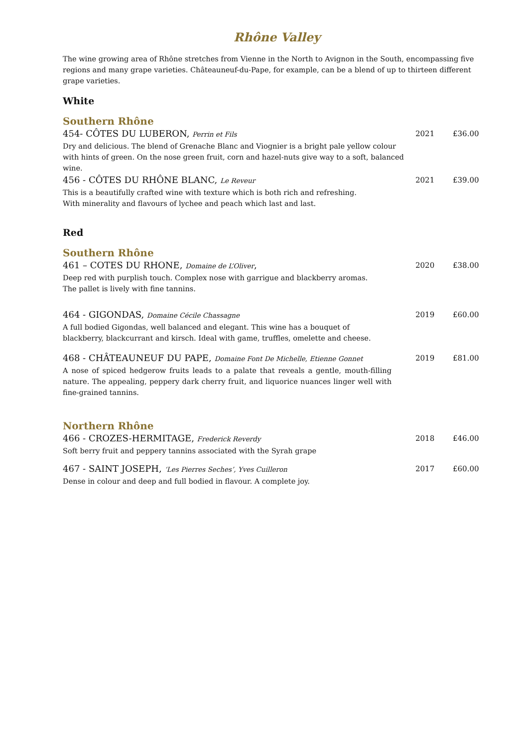Rhône Valley
The wine growing area of Rhône stretches from Vienne in the North to Avignon in the South, encompassing five regions and many grape varieties. Châteauneuf-du-Pape, for example, can be a blend of up to thirteen different grape varieties.
White
Southern Rhône
454- CÔTES DU LUBERON, Perrin et Fils 2021 £36.00
Dry and delicious. The blend of Grenache Blanc and Viognier is a bright pale yellow colour with hints of green. On the nose green fruit, corn and hazel-nuts give way to a soft, balanced wine.
456 - CÔTES DU RHÔNE BLANC, Le Reveur 2021 £39.00
This is a beautifully crafted wine with texture which is both rich and refreshing.
With minerality and flavours of lychee and peach which last and last.
Red
Southern Rhône
461 – COTES DU RHONE, Domaine de L’Oliver, 2020 £38.00
Deep red with purplish touch. Complex nose with garrigue and blackberry aromas.
The pallet is lively with fine tannins.
464 - GIGONDAS, Domaine Cécile Chassagne 2019 £60.00
A full bodied Gigondas, well balanced and elegant. This wine has a bouquet of blackberry, blackcurrant and kirsch. Ideal with game, truffles, omelette and cheese.
468 - CHÂTEAUNEUF DU PAPE, Domaine Font De Michelle, Etienne Gonnet 2019 £81.00
A nose of spiced hedgerow fruits leads to a palate that reveals a gentle, mouth-filling nature. The appealing, peppery dark cherry fruit, and liquorice nuances linger well with fine-grained tannins.
Northern Rhône
466 - CROZES-HERMITAGE, Frederick Reverdy 2018 £46.00
Soft berry fruit and peppery tannins associated with the Syrah grape
467 - SAINT JOSEPH, ‘Les Pierres Seches’, Yves Cuilleron 2017 £60.00
Dense in colour and deep and full bodied in flavour. A complete joy.